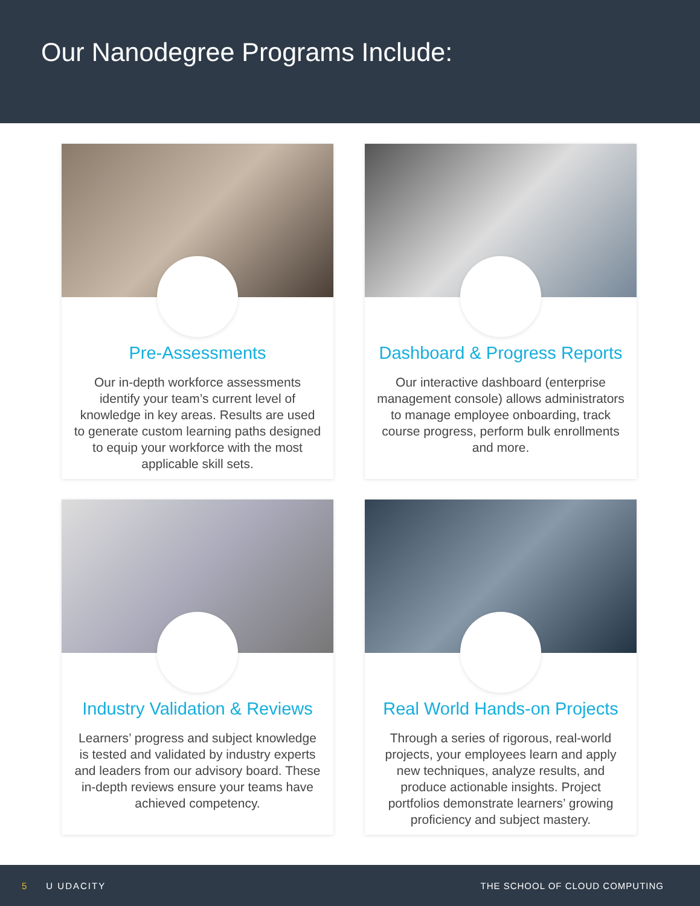Our Nanodegree Programs Include:
Pre-Assessments
Our in-depth workforce assessments identify your team’s current level of knowledge in key areas. Results are used to generate custom learning paths designed to equip your workforce with the most applicable skill sets.
Dashboard & Progress Reports
Our interactive dashboard (enterprise management console) allows administrators to manage employee onboarding, track course progress, perform bulk enrollments and more.
Industry Validation & Reviews
Learners’ progress and subject knowledge is tested and validated by industry experts and leaders from our advisory board. These in-depth reviews ensure your teams have achieved competency.
Real World Hands-on Projects
Through a series of rigorous, real-world projects, your employees learn and apply new techniques, analyze results, and produce actionable insights. Project portfolios demonstrate learners’ growing proficiency and subject mastery.
5 U UDACITY THE SCHOOL OF CLOUD COMPUTING